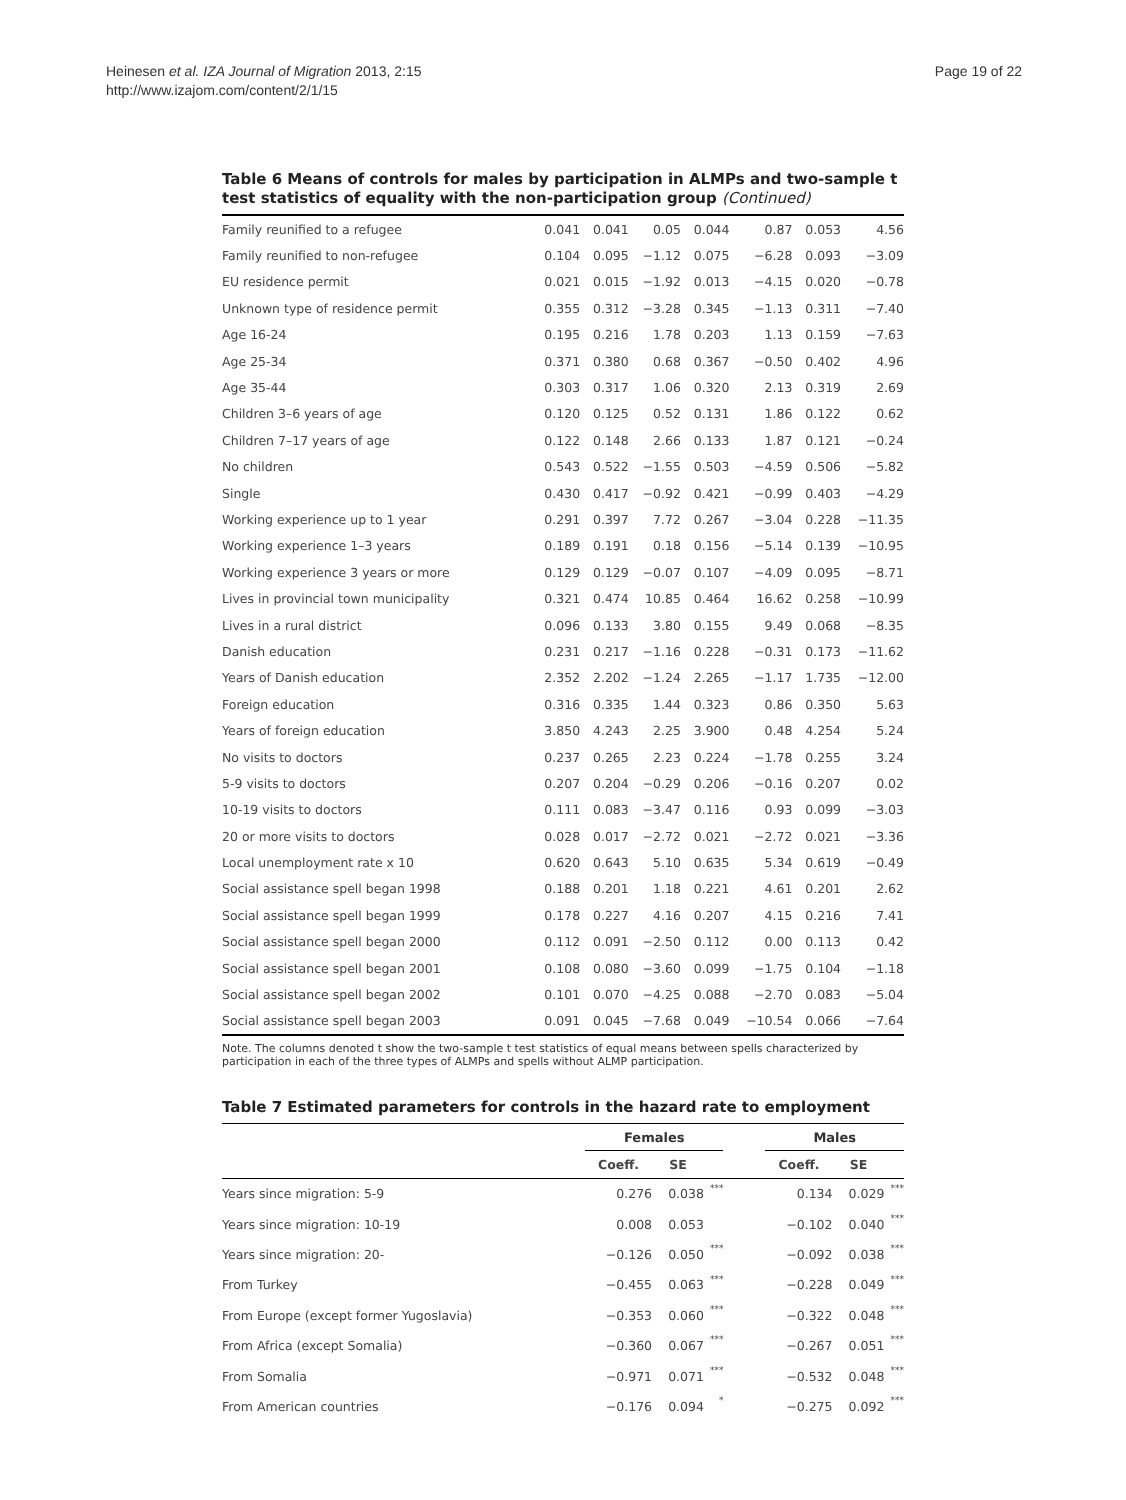Heinesen et al. IZA Journal of Migration 2013, 2:15
http://www.izajom.com/content/2/1/15
Page 19 of 22
Table 6 Means of controls for males by participation in ALMPs and two-sample t test statistics of equality with the non-participation group (Continued)
| Family reunified to a refugee | 0.041 | 0.041 | 0.05 | 0.044 | 0.87 | 0.053 | 4.56 |
| Family reunified to non-refugee | 0.104 | 0.095 | −1.12 | 0.075 | −6.28 | 0.093 | −3.09 |
| EU residence permit | 0.021 | 0.015 | −1.92 | 0.013 | −4.15 | 0.020 | −0.78 |
| Unknown type of residence permit | 0.355 | 0.312 | −3.28 | 0.345 | −1.13 | 0.311 | −7.40 |
| Age 16-24 | 0.195 | 0.216 | 1.78 | 0.203 | 1.13 | 0.159 | −7.63 |
| Age 25-34 | 0.371 | 0.380 | 0.68 | 0.367 | −0.50 | 0.402 | 4.96 |
| Age 35-44 | 0.303 | 0.317 | 1.06 | 0.320 | 2.13 | 0.319 | 2.69 |
| Children 3–6 years of age | 0.120 | 0.125 | 0.52 | 0.131 | 1.86 | 0.122 | 0.62 |
| Children 7–17 years of age | 0.122 | 0.148 | 2.66 | 0.133 | 1.87 | 0.121 | −0.24 |
| No children | 0.543 | 0.522 | −1.55 | 0.503 | −4.59 | 0.506 | −5.82 |
| Single | 0.430 | 0.417 | −0.92 | 0.421 | −0.99 | 0.403 | −4.29 |
| Working experience up to 1 year | 0.291 | 0.397 | 7.72 | 0.267 | −3.04 | 0.228 | −11.35 |
| Working experience 1–3 years | 0.189 | 0.191 | 0.18 | 0.156 | −5.14 | 0.139 | −10.95 |
| Working experience 3 years or more | 0.129 | 0.129 | −0.07 | 0.107 | −4.09 | 0.095 | −8.71 |
| Lives in provincial town municipality | 0.321 | 0.474 | 10.85 | 0.464 | 16.62 | 0.258 | −10.99 |
| Lives in a rural district | 0.096 | 0.133 | 3.80 | 0.155 | 9.49 | 0.068 | −8.35 |
| Danish education | 0.231 | 0.217 | −1.16 | 0.228 | −0.31 | 0.173 | −11.62 |
| Years of Danish education | 2.352 | 2.202 | −1.24 | 2.265 | −1.17 | 1.735 | −12.00 |
| Foreign education | 0.316 | 0.335 | 1.44 | 0.323 | 0.86 | 0.350 | 5.63 |
| Years of foreign education | 3.850 | 4.243 | 2.25 | 3.900 | 0.48 | 4.254 | 5.24 |
| No visits to doctors | 0.237 | 0.265 | 2.23 | 0.224 | −1.78 | 0.255 | 3.24 |
| 5-9 visits to doctors | 0.207 | 0.204 | −0.29 | 0.206 | −0.16 | 0.207 | 0.02 |
| 10-19 visits to doctors | 0.111 | 0.083 | −3.47 | 0.116 | 0.93 | 0.099 | −3.03 |
| 20 or more visits to doctors | 0.028 | 0.017 | −2.72 | 0.021 | −2.72 | 0.021 | −3.36 |
| Local unemployment rate x 10 | 0.620 | 0.643 | 5.10 | 0.635 | 5.34 | 0.619 | −0.49 |
| Social assistance spell began 1998 | 0.188 | 0.201 | 1.18 | 0.221 | 4.61 | 0.201 | 2.62 |
| Social assistance spell began 1999 | 0.178 | 0.227 | 4.16 | 0.207 | 4.15 | 0.216 | 7.41 |
| Social assistance spell began 2000 | 0.112 | 0.091 | −2.50 | 0.112 | 0.00 | 0.113 | 0.42 |
| Social assistance spell began 2001 | 0.108 | 0.080 | −3.60 | 0.099 | −1.75 | 0.104 | −1.18 |
| Social assistance spell began 2002 | 0.101 | 0.070 | −4.25 | 0.088 | −2.70 | 0.083 | −5.04 |
| Social assistance spell began 2003 | 0.091 | 0.045 | −7.68 | 0.049 | −10.54 | 0.066 | −7.64 |
Note. The columns denoted t show the two-sample t test statistics of equal means between spells characterized by participation in each of the three types of ALMPs and spells without ALMP participation.
Table 7 Estimated parameters for controls in the hazard rate to employment
| | Females | | | | Males | | |
| --- | --- | --- | --- | --- | --- | --- | --- |
| | Coeff. | SE | | | Coeff. | SE | |
| Years since migration: 5-9 | 0.276 | 0.038 | *** | | 0.134 | 0.029 | *** |
| Years since migration: 10-19 | 0.008 | 0.053 | | | −0.102 | 0.040 | *** |
| Years since migration: 20- | −0.126 | 0.050 | *** | | −0.092 | 0.038 | *** |
| From Turkey | −0.455 | 0.063 | *** | | −0.228 | 0.049 | *** |
| From Europe (except former Yugoslavia) | −0.353 | 0.060 | *** | | −0.322 | 0.048 | *** |
| From Africa (except Somalia) | −0.360 | 0.067 | *** | | −0.267 | 0.051 | *** |
| From Somalia | −0.971 | 0.071 | *** | | −0.532 | 0.048 | *** |
| From American countries | −0.176 | 0.094 | * | | −0.275 | 0.092 | *** |